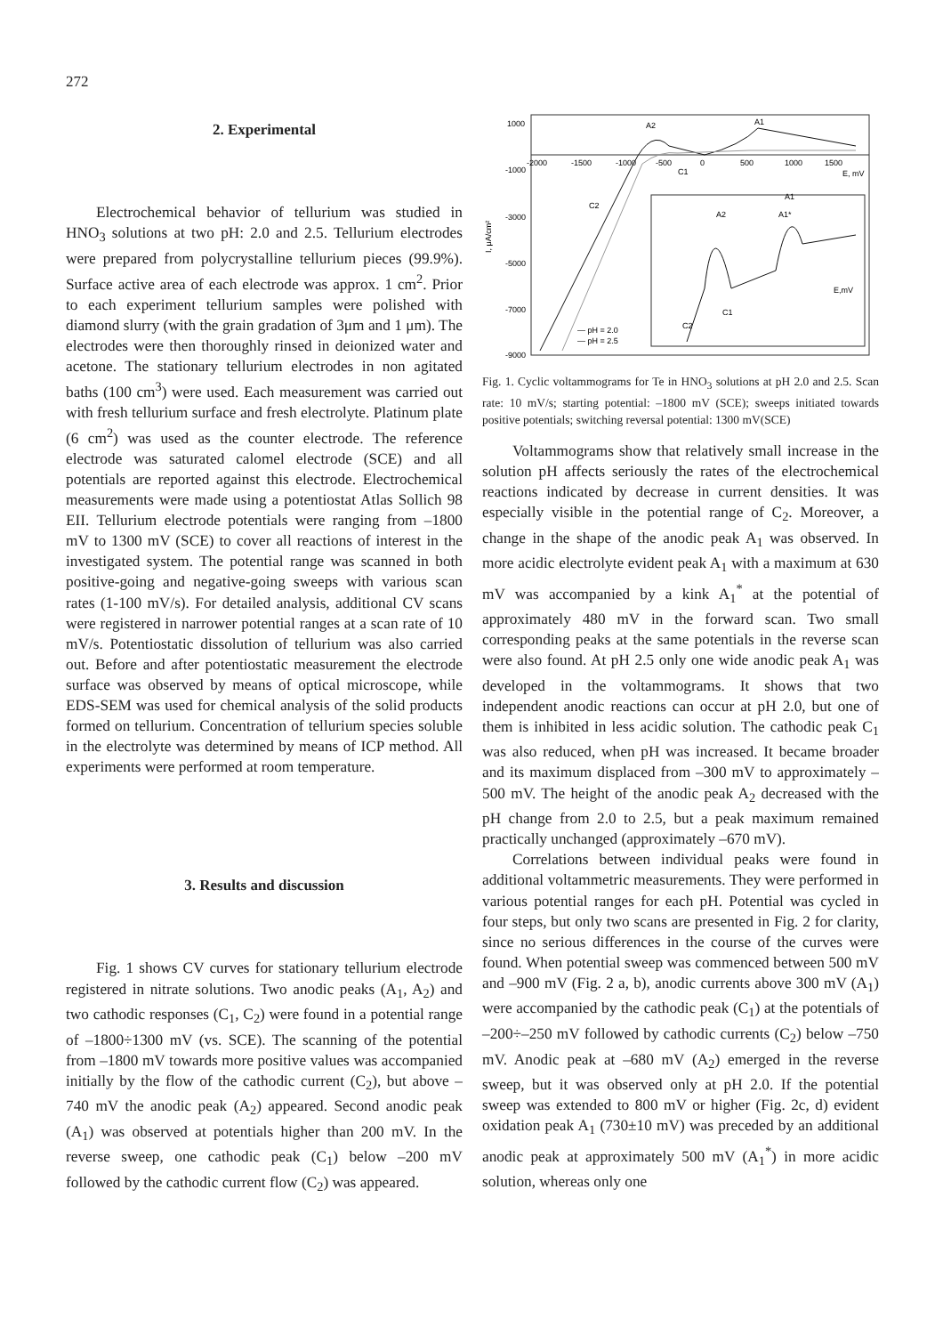272
2. Experimental
Electrochemical behavior of tellurium was studied in HNO<sub>3</sub> solutions at two pH: 2.0 and 2.5. Tellurium electrodes were prepared from polycrystalline tellurium pieces (99.9%). Surface active area of each electrode was approx. 1 cm<sup>2</sup>. Prior to each experiment tellurium samples were polished with diamond slurry (with the grain gradation of 3μm and 1 μm). The electrodes were then thoroughly rinsed in deionized water and acetone. The stationary tellurium electrodes in non agitated baths (100 cm<sup>3</sup>) were used. Each measurement was carried out with fresh tellurium surface and fresh electrolyte. Platinum plate (6 cm<sup>2</sup>) was used as the counter electrode. The reference electrode was saturated calomel electrode (SCE) and all potentials are reported against this electrode. Electrochemical measurements were made using a potentiostat Atlas Sollich 98 EII. Tellurium electrode potentials were ranging from –1800 mV to 1300 mV (SCE) to cover all reactions of interest in the investigated system. The potential range was scanned in both positive-going and negative-going sweeps with various scan rates (1-100 mV/s). For detailed analysis, additional CV scans were registered in narrower potential ranges at a scan rate of 10 mV/s. Potentiostatic dissolution of tellurium was also carried out. Before and after potentiostatic measurement the electrode surface was observed by means of optical microscope, while EDS-SEM was used for chemical analysis of the solid products formed on tellurium. Concentration of tellurium species soluble in the electrolyte was determined by means of ICP method. All experiments were performed at room temperature.
3. Results and discussion
Fig. 1 shows CV curves for stationary tellurium electrode registered in nitrate solutions. Two anodic peaks (A<sub>1</sub>, A<sub>2</sub>) and two cathodic responses (C<sub>1</sub>, C<sub>2</sub>) were found in a potential range of –1800÷1300 mV (vs. SCE). The scanning of the potential from –1800 mV towards more positive values was accompanied initially by the flow of the cathodic current (C<sub>2</sub>), but above –740 mV the anodic peak (A<sub>2</sub>) appeared. Second anodic peak (A<sub>1</sub>) was observed at potentials higher than 200 mV. In the reverse sweep, one cathodic peak (C<sub>1</sub>) below –200 mV followed by the cathodic current flow (C<sub>2</sub>) was appeared.
1000
-1000
-3000
-5000
-7000
-9000
-2000
-1500
-1000
-500
0
500
1000
1500
E, mV
I, μA/cm²
A2
A1
C1
C2
— pH = 2.0
— pH = 2.5
A2
A1*
A1
C1
C2
E,mV
Fig. 1. Cyclic voltammograms for Te in HNO<sub>3</sub> solutions at pH 2.0 and 2.5. Scan rate: 10 mV/s; starting potential: –1800 mV (SCE); sweeps initiated towards positive potentials; switching reversal potential: 1300 mV(SCE)
Voltammograms show that relatively small increase in the solution pH affects seriously the rates of the electrochemical reactions indicated by decrease in current densities. It was especially visible in the potential range of C<sub>2</sub>. Moreover, a change in the shape of the anodic peak A<sub>1</sub> was observed. In more acidic electrolyte evident peak A<sub>1</sub> with a maximum at 630 mV was accompanied by a kink A<sub>1</sub><sup>*</sup> at the potential of approximately 480 mV in the forward scan. Two small corresponding peaks at the same potentials in the reverse scan were also found. At pH 2.5 only one wide anodic peak A<sub>1</sub> was developed in the voltammograms. It shows that two independent anodic reactions can occur at pH 2.0, but one of them is inhibited in less acidic solution. The cathodic peak C<sub>1</sub> was also reduced, when pH was increased. It became broader and its maximum displaced from –300 mV to approximately –500 mV. The height of the anodic peak A<sub>2</sub> decreased with the pH change from 2.0 to 2.5, but a peak maximum remained practically unchanged (approximately –670 mV).
Correlations between individual peaks were found in additional voltammetric measurements. They were performed in various potential ranges for each pH. Potential was cycled in four steps, but only two scans are presented in Fig. 2 for clarity, since no serious differences in the course of the curves were found. When potential sweep was commenced between 500 mV and –900 mV (Fig. 2 a, b), anodic currents above 300 mV (A<sub>1</sub>) were accompanied by the cathodic peak (C<sub>1</sub>) at the potentials of –200÷–250 mV followed by cathodic currents (C<sub>2</sub>) below –750 mV. Anodic peak at –680 mV (A<sub>2</sub>) emerged in the reverse sweep, but it was observed only at pH 2.0. If the potential sweep was extended to 800 mV or higher (Fig. 2c, d) evident oxidation peak A<sub>1</sub> (730±10 mV) was preceded by an additional anodic peak at approximately 500 mV (A<sub>1</sub><sup>*</sup>) in more acidic solution, whereas only one